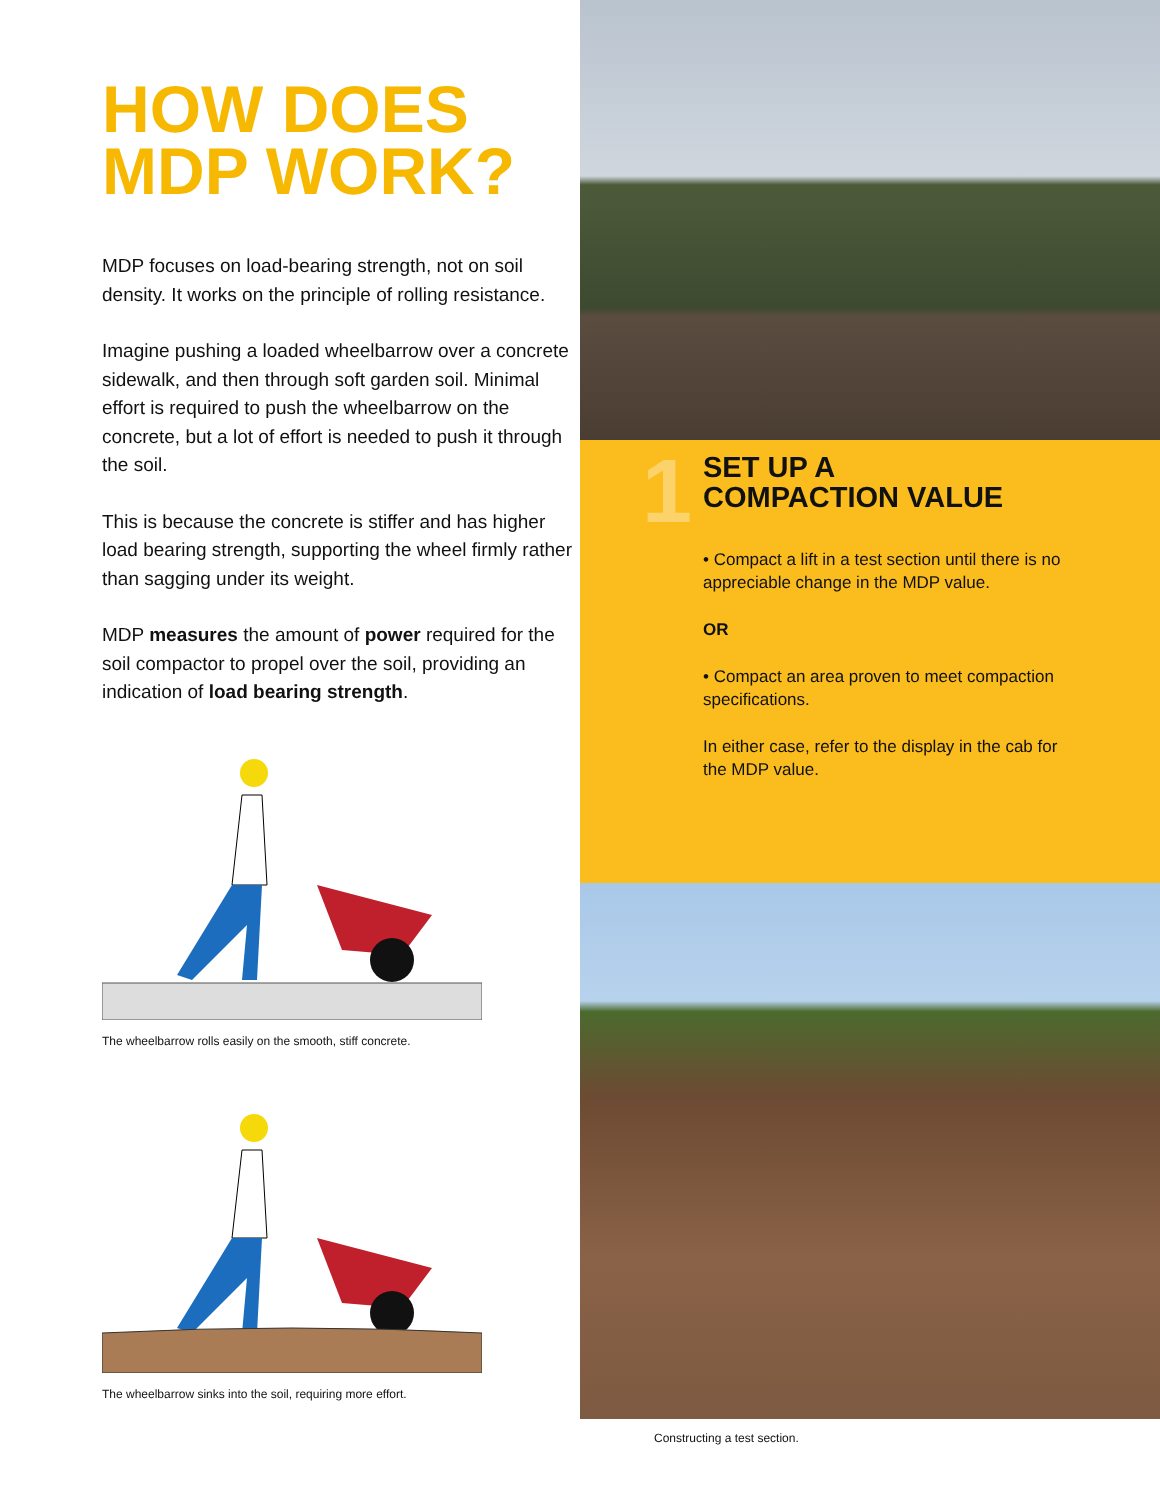HOW DOES
MDP WORK?
MDP focuses on load-bearing strength, not on soil density. It works on the principle of rolling resistance.
Imagine pushing a loaded wheelbarrow over a concrete sidewalk, and then through soft garden soil. Minimal effort is required to push the wheelbarrow on the concrete, but a lot of effort is needed to push it through the soil.
This is because the concrete is stiffer and has higher load bearing strength, supporting the wheel firmly rather than sagging under its weight.
MDP measures the amount of power required for the soil compactor to propel over the soil, providing an indication of load bearing strength.
The wheelbarrow rolls easily on the smooth, stiff concrete.
The wheelbarrow sinks into the soil, requiring more effort.
1
SET UP A
COMPACTION VALUE
• Compact a lift in a test section until there is no appreciable change in the MDP value.
OR
• Compact an area proven to meet compaction specifications.
In either case, refer to the display in the cab for the MDP value.
Constructing a test section.